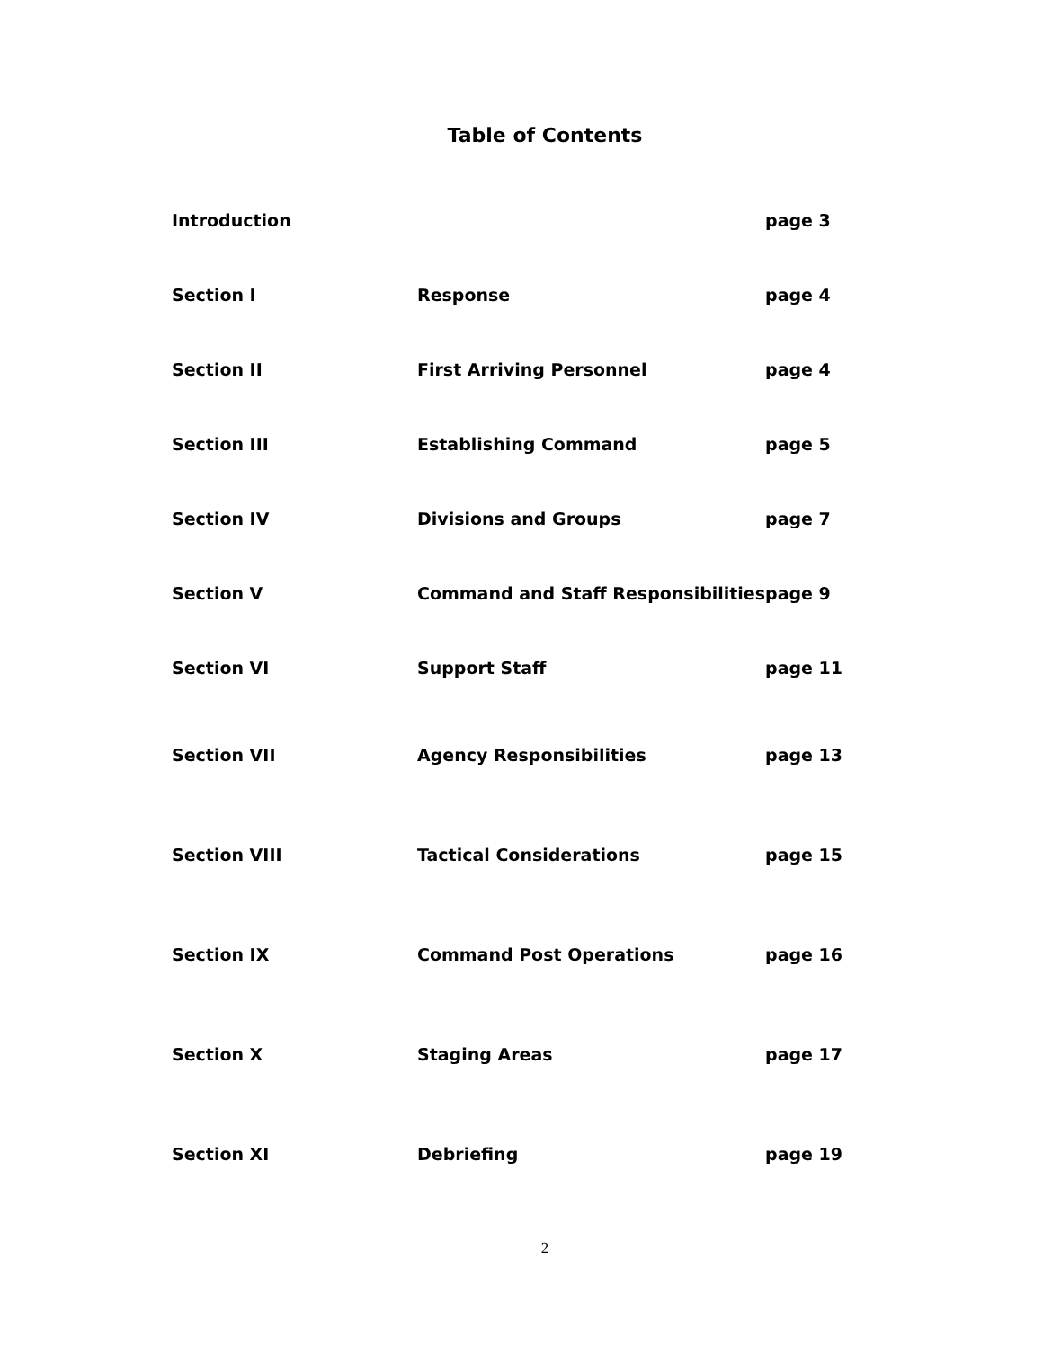Table of Contents
| Introduction | | page 3 |
| Section I | Response | page 4 |
| Section II | First Arriving Personnel | page 4 |
| Section III | Establishing Command | page 5 |
| Section IV | Divisions and Groups | page 7 |
| Section V | Command and Staff Responsibilities | page 9 |
| Section VI | Support Staff | page 11 |
| Section VII | Agency Responsibilities | page 13 |
| Section VIII | Tactical Considerations | page 15 |
| Section IX | Command Post Operations | page 16 |
| Section X | Staging Areas | page 17 |
| Section XI | Debriefing | page 19 |
2